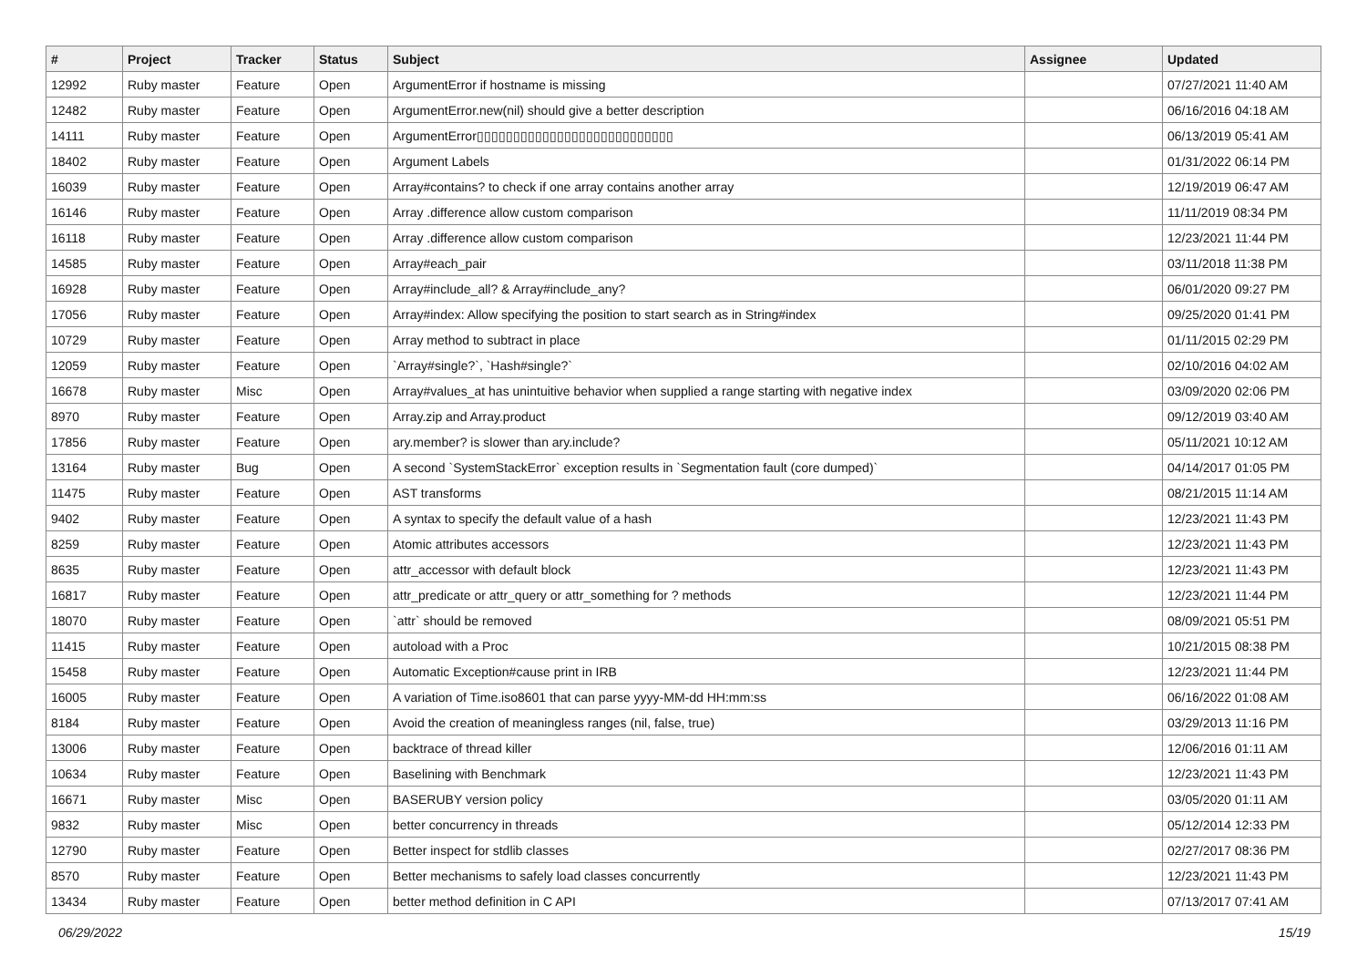| # | Project | Tracker | Status | Subject | Assignee | Updated |
| --- | --- | --- | --- | --- | --- | --- |
| 12992 | Ruby master | Feature | Open | ArgumentError if hostname is missing | | 07/27/2021 11:40 AM |
| 12482 | Ruby master | Feature | Open | ArgumentError.new(nil) should give a better description | | 06/16/2016 04:18 AM |
| 14111 | Ruby master | Feature | Open | ArgumentError▯▯▯▯▯▯▯▯▯▯▯▯▯▯▯▯▯▯▯▯▯▯▯▯▯▯▯ | | 06/13/2019 05:41 AM |
| 18402 | Ruby master | Feature | Open | Argument Labels | | 01/31/2022 06:14 PM |
| 16039 | Ruby master | Feature | Open | Array#contains? to check if one array contains another array | | 12/19/2019 06:47 AM |
| 16146 | Ruby master | Feature | Open | Array .difference allow custom comparison | | 11/11/2019 08:34 PM |
| 16118 | Ruby master | Feature | Open | Array .difference allow custom comparison | | 12/23/2021 11:44 PM |
| 14585 | Ruby master | Feature | Open | Array#each_pair | | 03/11/2018 11:38 PM |
| 16928 | Ruby master | Feature | Open | Array#include_all? & Array#include_any? | | 06/01/2020 09:27 PM |
| 17056 | Ruby master | Feature | Open | Array#index: Allow specifying the position to start search as in String#index | | 09/25/2020 01:41 PM |
| 10729 | Ruby master | Feature | Open | Array method to subtract in place | | 01/11/2015 02:29 PM |
| 12059 | Ruby master | Feature | Open | `Array#single?`, `Hash#single?` | | 02/10/2016 04:02 AM |
| 16678 | Ruby master | Misc | Open | Array#values_at has unintuitive behavior when supplied a range starting with negative index | | 03/09/2020 02:06 PM |
| 8970 | Ruby master | Feature | Open | Array.zip and Array.product | | 09/12/2019 03:40 AM |
| 17856 | Ruby master | Feature | Open | ary.member? is slower than ary.include? | | 05/11/2021 10:12 AM |
| 13164 | Ruby master | Bug | Open | A second `SystemStackError` exception results in `Segmentation fault (core dumped)` | | 04/14/2017 01:05 PM |
| 11475 | Ruby master | Feature | Open | AST transforms | | 08/21/2015 11:14 AM |
| 9402 | Ruby master | Feature | Open | A syntax to specify the default value of a hash | | 12/23/2021 11:43 PM |
| 8259 | Ruby master | Feature | Open | Atomic attributes accessors | | 12/23/2021 11:43 PM |
| 8635 | Ruby master | Feature | Open | attr_accessor with default block | | 12/23/2021 11:43 PM |
| 16817 | Ruby master | Feature | Open | attr_predicate or attr_query or attr_something for ? methods | | 12/23/2021 11:44 PM |
| 18070 | Ruby master | Feature | Open | `attr` should be removed | | 08/09/2021 05:51 PM |
| 11415 | Ruby master | Feature | Open | autoload with a Proc | | 10/21/2015 08:38 PM |
| 15458 | Ruby master | Feature | Open | Automatic Exception#cause print in IRB | | 12/23/2021 11:44 PM |
| 16005 | Ruby master | Feature | Open | A variation of Time.iso8601 that can parse yyyy-MM-dd HH:mm:ss | | 06/16/2022 01:08 AM |
| 8184 | Ruby master | Feature | Open | Avoid the creation of meaningless ranges (nil, false, true) | | 03/29/2013 11:16 PM |
| 13006 | Ruby master | Feature | Open | backtrace of thread killer | | 12/06/2016 01:11 AM |
| 10634 | Ruby master | Feature | Open | Baselining with Benchmark | | 12/23/2021 11:43 PM |
| 16671 | Ruby master | Misc | Open | BASERUBY version policy | | 03/05/2020 01:11 AM |
| 9832 | Ruby master | Misc | Open | better concurrency in threads | | 05/12/2014 12:33 PM |
| 12790 | Ruby master | Feature | Open | Better inspect for stdlib classes | | 02/27/2017 08:36 PM |
| 8570 | Ruby master | Feature | Open | Better mechanisms to safely load classes concurrently | | 12/23/2021 11:43 PM |
| 13434 | Ruby master | Feature | Open | better method definition in C API | | 07/13/2017 07:41 AM |
06/29/2022 15/19